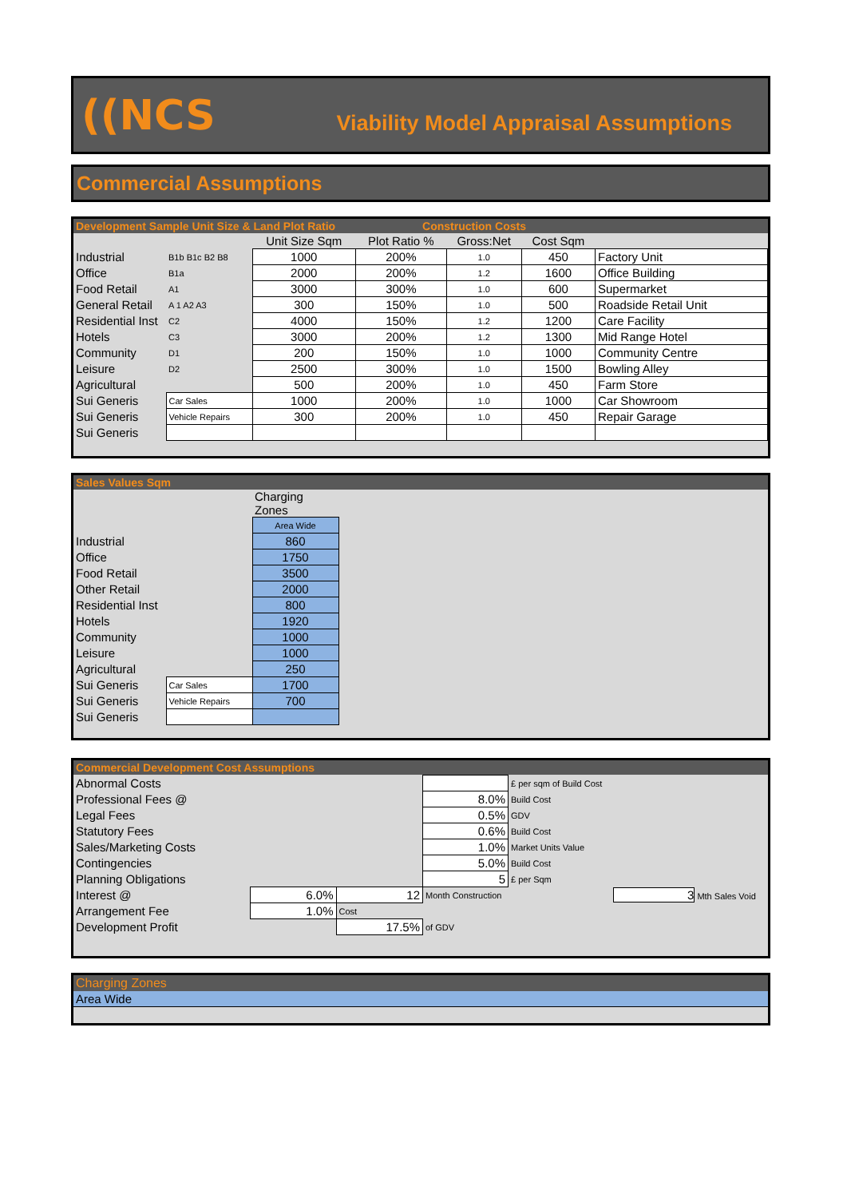((NCS
Viability Model Appraisal Assumptions
Commercial Assumptions
Development Sample Unit Size & Land Plot Ratio Construction Costs
| | | Unit Size Sqm | Plot Ratio % | Gross:Net | Cost Sqm | |
| --- | --- | --- | --- | --- | --- | --- |
| Industrial | B1b B1c B2 B8 | 1000 | 200% | 1.0 | 450 | Factory Unit |
| Office | B1a | 2000 | 200% | 1.2 | 1600 | Office Building |
| Food Retail | A1 | 3000 | 300% | 1.0 | 600 | Supermarket |
| General Retail | A 1 A2 A3 | 300 | 150% | 1.0 | 500 | Roadside Retail Unit |
| Residential Inst | C2 | 4000 | 150% | 1.2 | 1200 | Care Facility |
| Hotels | C3 | 3000 | 200% | 1.2 | 1300 | Mid Range Hotel |
| Community | D1 | 200 | 150% | 1.0 | 1000 | Community Centre |
| Leisure | D2 | 2500 | 300% | 1.0 | 1500 | Bowling Alley |
| Agricultural | | 500 | 200% | 1.0 | 450 | Farm Store |
| Sui Generis | Car Sales | 1000 | 200% | 1.0 | 1000 | Car Showroom |
| Sui Generis | Vehicle Repairs | 300 | 200% | 1.0 | 450 | Repair Garage |
| Sui Generis | | | | | | |
Sales Values Sqm
| | | Charging Zones | |
| | | Area Wide | |
| Industrial | | 860 | |
| Office | | 1750 | |
| Food Retail | | 3500 | |
| Other Retail | | 2000 | |
| Residential Inst | | 800 | |
| Hotels | | 1920 | |
| Community | | 1000 | |
| Leisure | | 1000 | |
| Agricultural | | 250 | |
| Sui Generis | Car Sales | 1700 | |
| Sui Generis | Vehicle Repairs | 700 | |
| Sui Generis | | | |
Commercial Development Cost Assumptions
| Abnormal Costs | | | | £ per sqm of Build Cost | |
| Professional Fees @ | | | 8.0% | Build Cost | |
| Legal Fees | | | 0.5% | GDV | |
| Statutory Fees | | | 0.6% | Build Cost | |
| Sales/Marketing Costs | | | 1.0% | Market Units Value | |
| Contingencies | | | 5.0% | Build Cost | |
| Planning Obligations | | | 5 | £ per Sqm | |
| Interest @ | 6.0% | 12 | Month Construction | | 3 Mth Sales Void |
| Arrangement Fee | 1.0% | Cost | | | |
| Development Profit | | 17.5% | of GDV | | |
Charging Zones
Area Wide